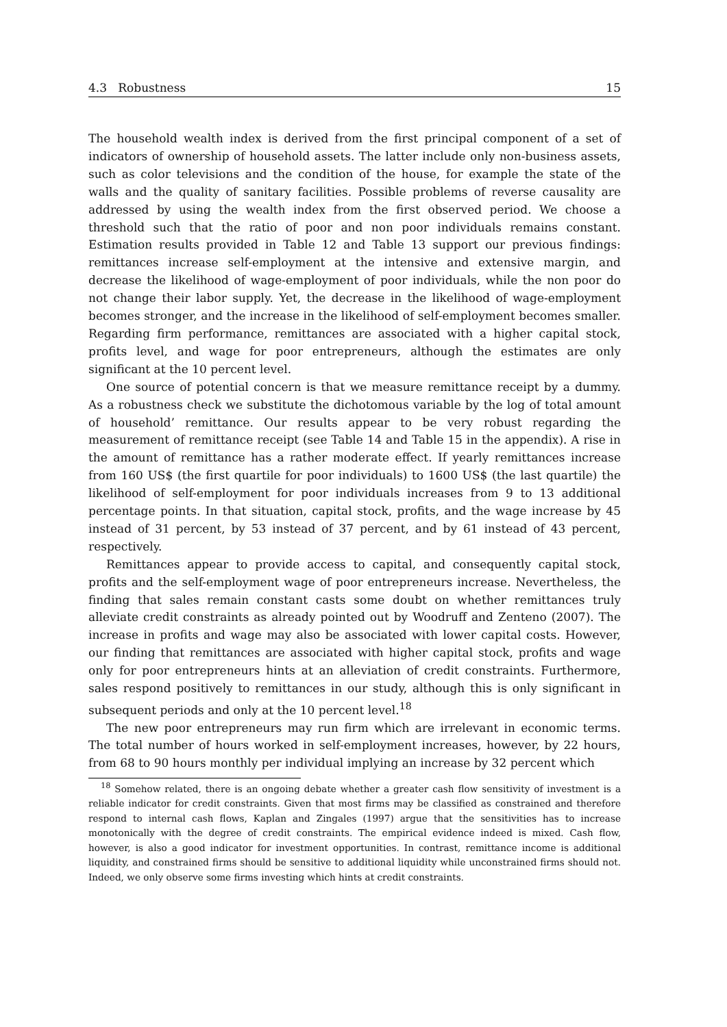4.3 Robustness 15
The household wealth index is derived from the first principal component of a set of indicators of ownership of household assets. The latter include only non-business assets, such as color televisions and the condition of the house, for example the state of the walls and the quality of sanitary facilities. Possible problems of reverse causality are addressed by using the wealth index from the first observed period. We choose a threshold such that the ratio of poor and non poor individuals remains constant. Estimation results provided in Table 12 and Table 13 support our previous findings: remittances increase self-employment at the intensive and extensive margin, and decrease the likelihood of wage-employment of poor individuals, while the non poor do not change their labor supply. Yet, the decrease in the likelihood of wage-employment becomes stronger, and the increase in the likelihood of self-employment becomes smaller. Regarding firm performance, remittances are associated with a higher capital stock, profits level, and wage for poor entrepreneurs, although the estimates are only significant at the 10 percent level.
One source of potential concern is that we measure remittance receipt by a dummy. As a robustness check we substitute the dichotomous variable by the log of total amount of household’ remittance. Our results appear to be very robust regarding the measurement of remittance receipt (see Table 14 and Table 15 in the appendix). A rise in the amount of remittance has a rather moderate effect. If yearly remittances increase from 160 US$ (the first quartile for poor individuals) to 1600 US$ (the last quartile) the likelihood of self-employment for poor individuals increases from 9 to 13 additional percentage points. In that situation, capital stock, profits, and the wage increase by 45 instead of 31 percent, by 53 instead of 37 percent, and by 61 instead of 43 percent, respectively.
Remittances appear to provide access to capital, and consequently capital stock, profits and the self-employment wage of poor entrepreneurs increase. Nevertheless, the finding that sales remain constant casts some doubt on whether remittances truly alleviate credit constraints as already pointed out by Woodruff and Zenteno (2007). The increase in profits and wage may also be associated with lower capital costs. However, our finding that remittances are associated with higher capital stock, profits and wage only for poor entrepreneurs hints at an alleviation of credit constraints. Furthermore, sales respond positively to remittances in our study, although this is only significant in subsequent periods and only at the 10 percent level.<sup>18</sup>
The new poor entrepreneurs may run firm which are irrelevant in economic terms. The total number of hours worked in self-employment increases, however, by 22 hours, from 68 to 90 hours monthly per individual implying an increase by 32 percent which
<sup>18</sup> Somehow related, there is an ongoing debate whether a greater cash flow sensitivity of investment is a reliable indicator for credit constraints. Given that most firms may be classified as constrained and therefore respond to internal cash flows, Kaplan and Zingales (1997) argue that the sensitivities has to increase monotonically with the degree of credit constraints. The empirical evidence indeed is mixed. Cash flow, however, is also a good indicator for investment opportunities. In contrast, remittance income is additional liquidity, and constrained firms should be sensitive to additional liquidity while unconstrained firms should not. Indeed, we only observe some firms investing which hints at credit constraints.